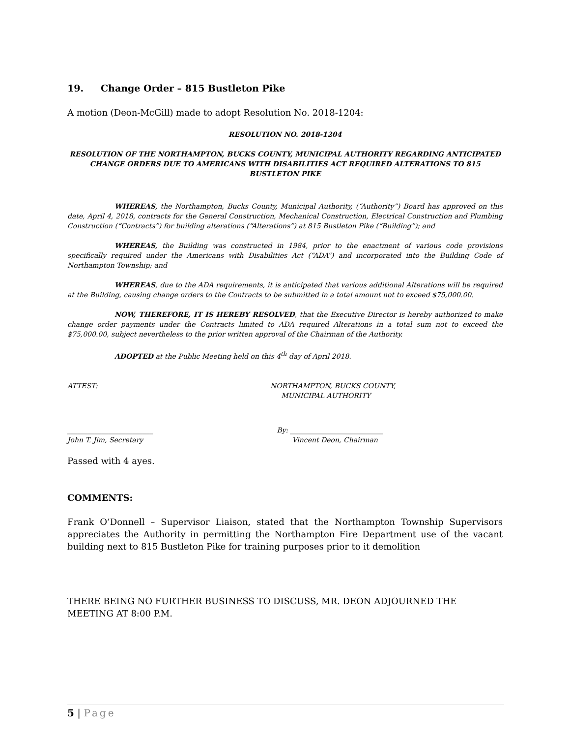19. Change Order – 815 Bustleton Pike
A motion (Deon-McGill) made to adopt Resolution No. 2018-1204:
RESOLUTION NO. 2018-1204
RESOLUTION OF THE NORTHAMPTON, BUCKS COUNTY, MUNICIPAL AUTHORITY REGARDING ANTICIPATED CHANGE ORDERS DUE TO AMERICANS WITH DISABILITIES ACT REQUIRED ALTERATIONS TO 815 BUSTLETON PIKE
WHEREAS, the Northampton, Bucks County, Municipal Authority, (“Authority”) Board has approved on this date, April 4, 2018, contracts for the General Construction, Mechanical Construction, Electrical Construction and Plumbing Construction (“Contracts”) for building alterations (“Alterations”) at 815 Bustleton Pike (“Building”); and
WHEREAS, the Building was constructed in 1984, prior to the enactment of various code provisions specifically required under the Americans with Disabilities Act (“ADA”) and incorporated into the Building Code of Northampton Township; and
WHEREAS, due to the ADA requirements, it is anticipated that various additional Alterations will be required at the Building, causing change orders to the Contracts to be submitted in a total amount not to exceed $75,000.00.
NOW, THEREFORE, IT IS HEREBY RESOLVED, that the Executive Director is hereby authorized to make change order payments under the Contracts limited to ADA required Alterations in a total sum not to exceed the $75,000.00, subject nevertheless to the prior written approval of the Chairman of the Authority.
ADOPTED at the Public Meeting held on this 4<sup>th</sup> day of April 2018.
ATTEST: NORTHAMPTON, BUCKS COUNTY,
MUNICIPAL AUTHORITY
_________________________
John T. Jim, Secretary
By: ___________________________
Vincent Deon, Chairman
Passed with 4 ayes.
COMMENTS:
Frank O’Donnell – Supervisor Liaison, stated that the Northampton Township Supervisors appreciates the Authority in permitting the Northampton Fire Department use of the vacant building next to 815 Bustleton Pike for training purposes prior to it demolition
THERE BEING NO FURTHER BUSINESS TO DISCUSS, MR. DEON ADJOURNED THE MEETING AT 8:00 P.M.
5 | Page